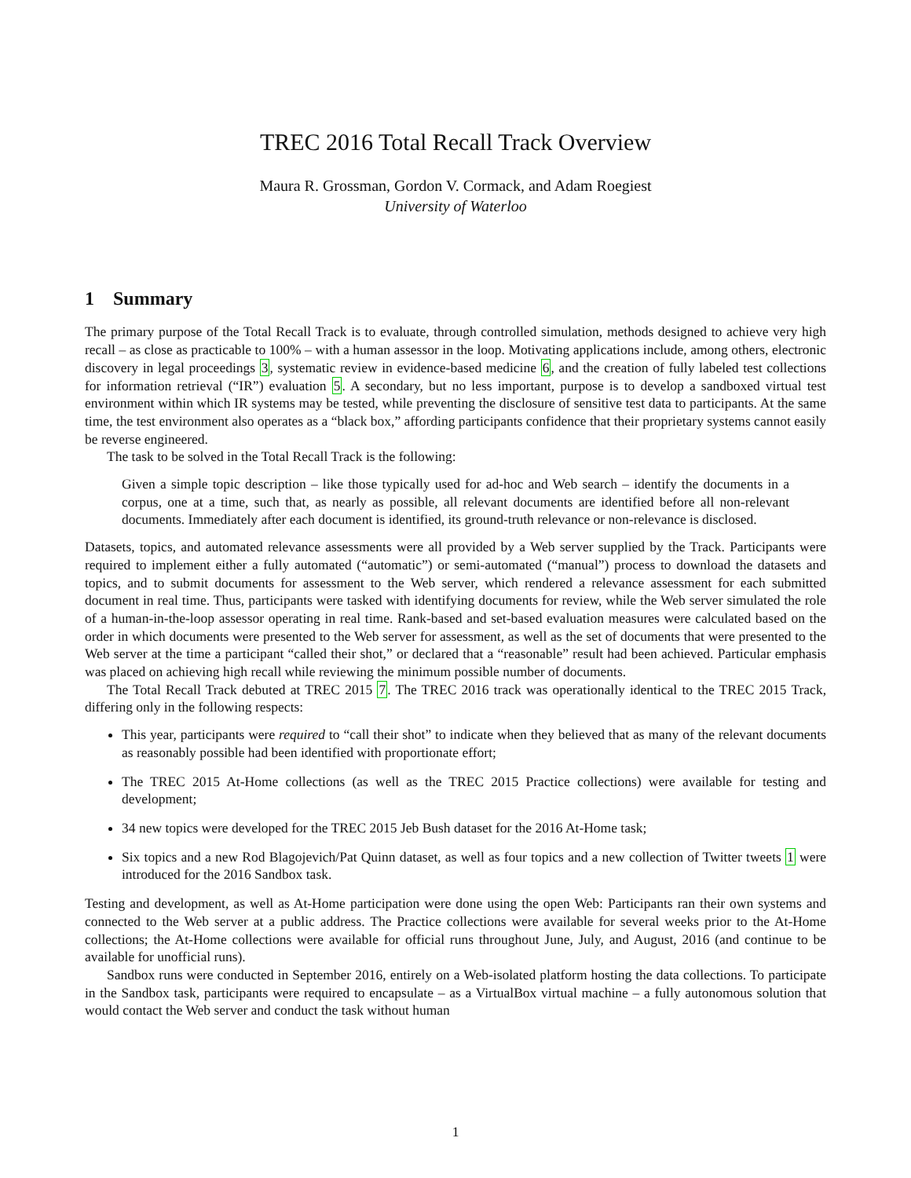TREC 2016 Total Recall Track Overview
Maura R. Grossman, Gordon V. Cormack, and Adam Roegiest
University of Waterloo
1 Summary
The primary purpose of the Total Recall Track is to evaluate, through controlled simulation, methods designed to achieve very high recall – as close as practicable to 100% – with a human assessor in the loop. Motivating applications include, among others, electronic discovery in legal proceedings 3, systematic review in evidence-based medicine 6, and the creation of fully labeled test collections for information retrieval (“IR”) evaluation 5. A secondary, but no less important, purpose is to develop a sandboxed virtual test environment within which IR systems may be tested, while preventing the disclosure of sensitive test data to participants. At the same time, the test environment also operates as a “black box,” affording participants confidence that their proprietary systems cannot easily be reverse engineered.
The task to be solved in the Total Recall Track is the following:
Given a simple topic description – like those typically used for ad-hoc and Web search – identify the documents in a corpus, one at a time, such that, as nearly as possible, all relevant documents are identified before all non-relevant documents. Immediately after each document is identified, its ground-truth relevance or non-relevance is disclosed.
Datasets, topics, and automated relevance assessments were all provided by a Web server supplied by the Track. Participants were required to implement either a fully automated (“automatic”) or semi-automated (“manual”) process to download the datasets and topics, and to submit documents for assessment to the Web server, which rendered a relevance assessment for each submitted document in real time. Thus, participants were tasked with identifying documents for review, while the Web server simulated the role of a human-in-the-loop assessor operating in real time. Rank-based and set-based evaluation measures were calculated based on the order in which documents were presented to the Web server for assessment, as well as the set of documents that were presented to the Web server at the time a participant “called their shot,” or declared that a “reasonable” result had been achieved. Particular emphasis was placed on achieving high recall while reviewing the minimum possible number of documents.
The Total Recall Track debuted at TREC 2015 7. The TREC 2016 track was operationally identical to the TREC 2015 Track, differing only in the following respects:
This year, participants were required to “call their shot” to indicate when they believed that as many of the relevant documents as reasonably possible had been identified with proportionate effort;
The TREC 2015 At-Home collections (as well as the TREC 2015 Practice collections) were available for testing and development;
34 new topics were developed for the TREC 2015 Jeb Bush dataset for the 2016 At-Home task;
Six topics and a new Rod Blagojevich/Pat Quinn dataset, as well as four topics and a new collection of Twitter tweets 1 were introduced for the 2016 Sandbox task.
Testing and development, as well as At-Home participation were done using the open Web: Participants ran their own systems and connected to the Web server at a public address. The Practice collections were available for several weeks prior to the At-Home collections; the At-Home collections were available for official runs throughout June, July, and August, 2016 (and continue to be available for unofficial runs).
Sandbox runs were conducted in September 2016, entirely on a Web-isolated platform hosting the data collections. To participate in the Sandbox task, participants were required to encapsulate – as a VirtualBox virtual machine – a fully autonomous solution that would contact the Web server and conduct the task without human
1